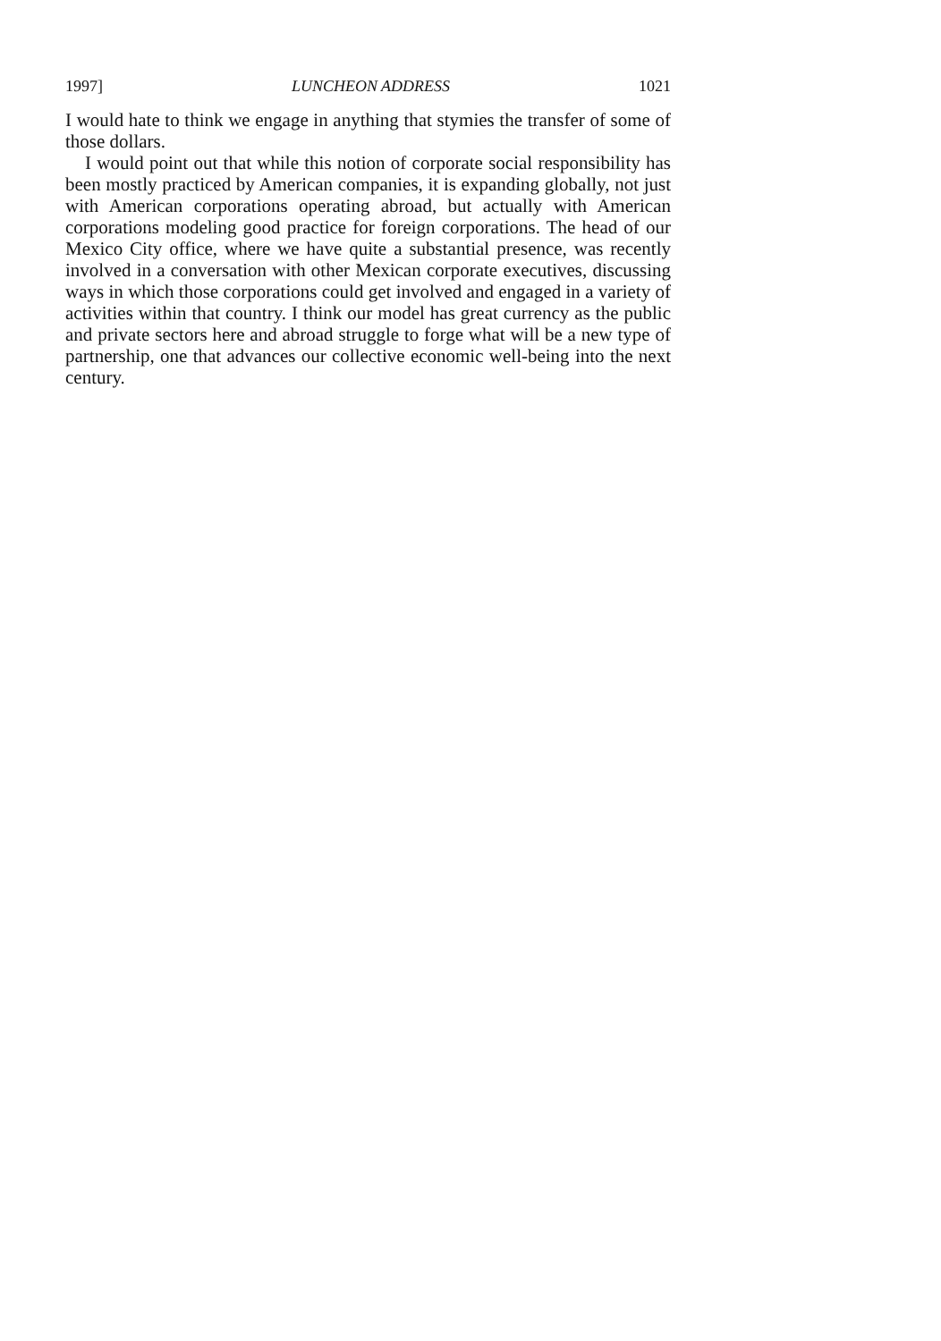1997] LUNCHEON ADDRESS 1021
I would hate to think we engage in anything that stymies the transfer of some of those dollars.
I would point out that while this notion of corporate social responsibility has been mostly practiced by American companies, it is expanding globally, not just with American corporations operating abroad, but actually with American corporations modeling good practice for foreign corporations. The head of our Mexico City office, where we have quite a substantial presence, was recently involved in a conversation with other Mexican corporate executives, discussing ways in which those corporations could get involved and engaged in a variety of activities within that country. I think our model has great currency as the public and private sectors here and abroad struggle to forge what will be a new type of partnership, one that advances our collective economic well-being into the next century.